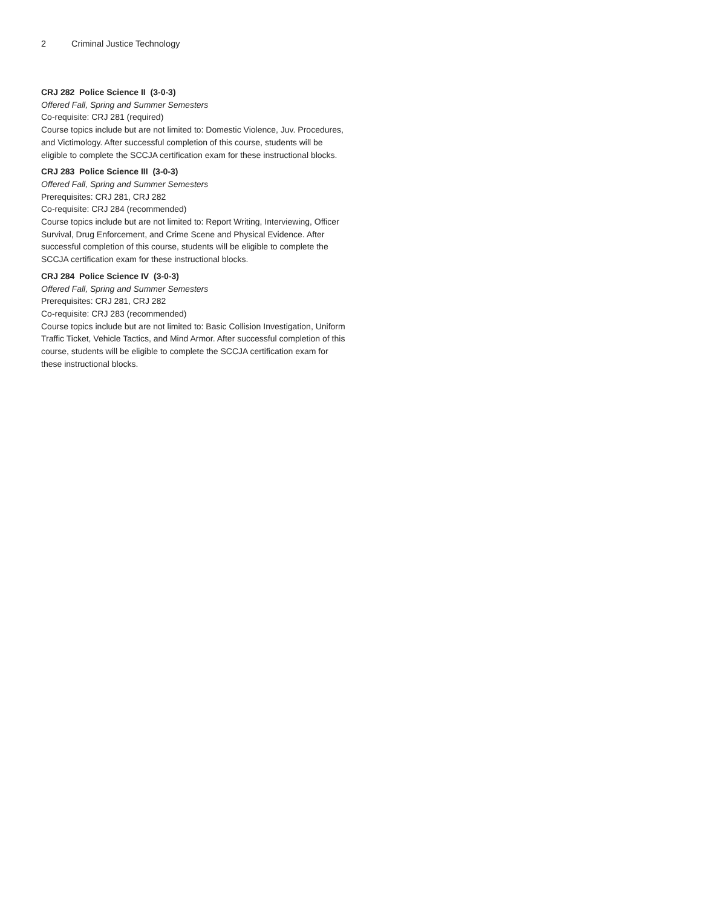2 Criminal Justice Technology
CRJ 282 Police Science II (3-0-3)
Offered Fall, Spring and Summer Semesters
Co-requisite: CRJ 281 (required)
Course topics include but are not limited to: Domestic Violence, Juv. Procedures, and Victimology. After successful completion of this course, students will be eligible to complete the SCCJA certification exam for these instructional blocks.
CRJ 283 Police Science III (3-0-3)
Offered Fall, Spring and Summer Semesters
Prerequisites: CRJ 281, CRJ 282
Co-requisite: CRJ 284 (recommended)
Course topics include but are not limited to: Report Writing, Interviewing, Officer Survival, Drug Enforcement, and Crime Scene and Physical Evidence. After successful completion of this course, students will be eligible to complete the SCCJA certification exam for these instructional blocks.
CRJ 284 Police Science IV (3-0-3)
Offered Fall, Spring and Summer Semesters
Prerequisites: CRJ 281, CRJ 282
Co-requisite: CRJ 283 (recommended)
Course topics include but are not limited to: Basic Collision Investigation, Uniform Traffic Ticket, Vehicle Tactics, and Mind Armor. After successful completion of this course, students will be eligible to complete the SCCJA certification exam for these instructional blocks.